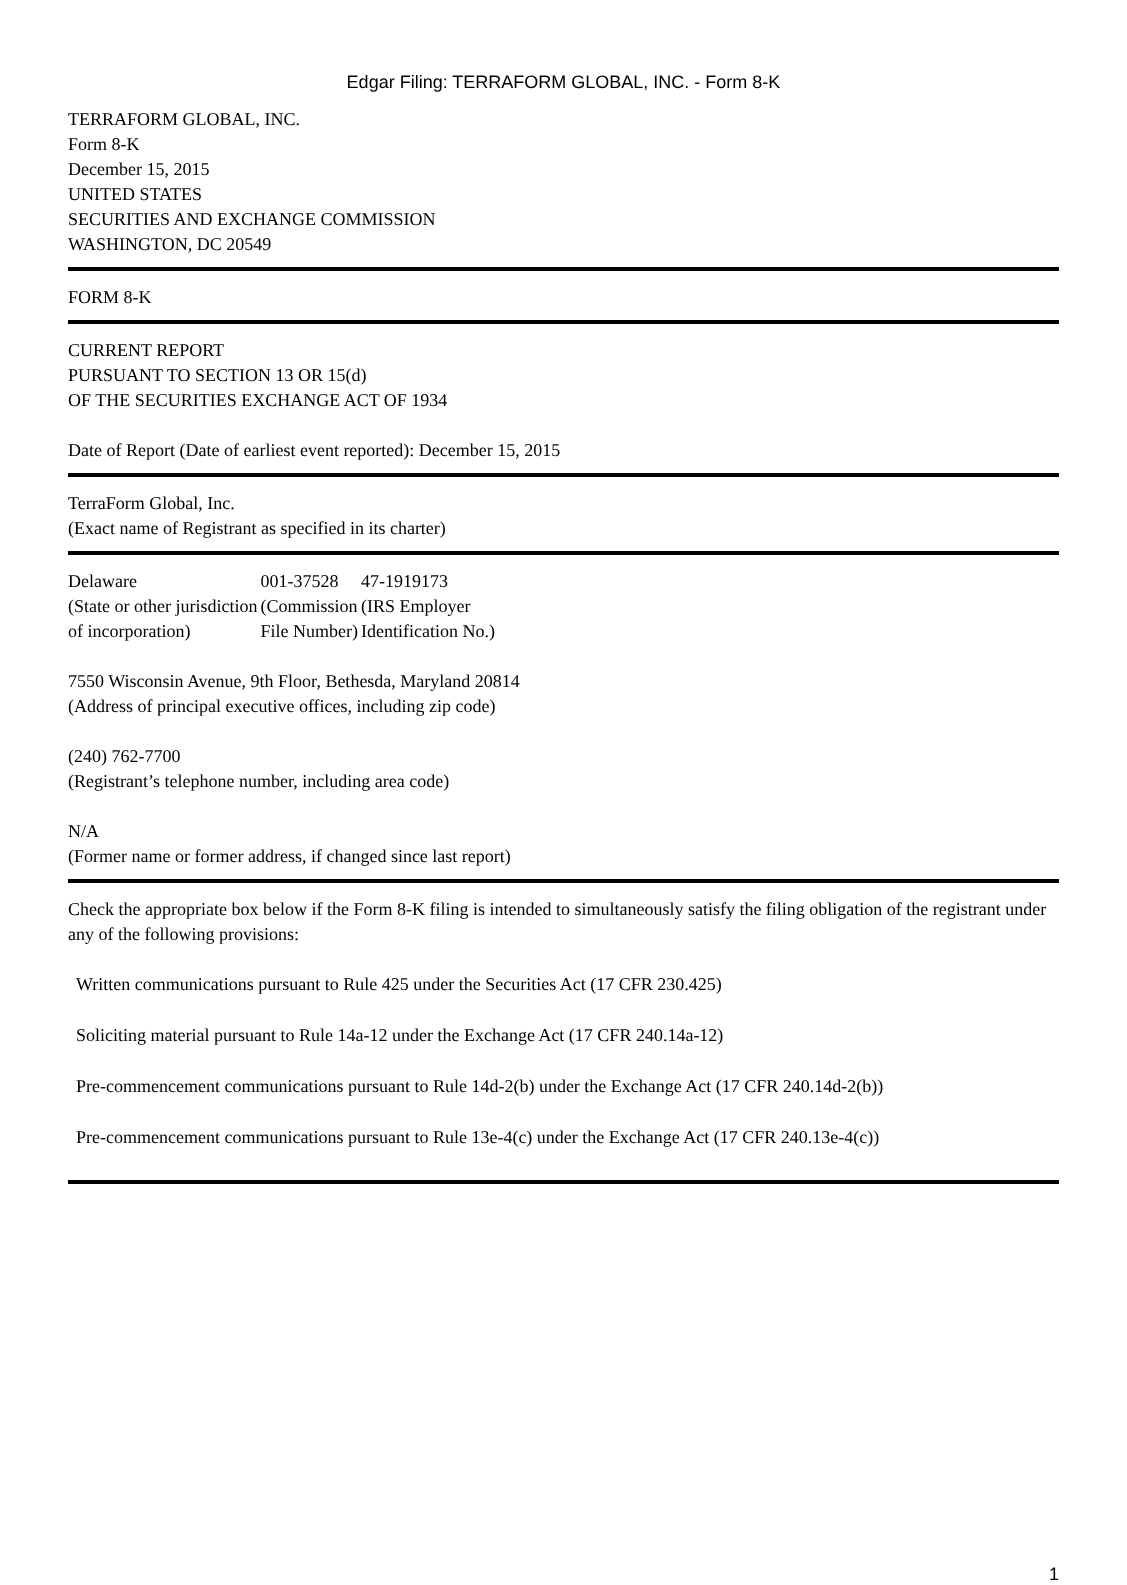Edgar Filing: TERRAFORM GLOBAL, INC. - Form 8-K
TERRAFORM GLOBAL, INC.
Form 8-K
December 15, 2015
UNITED STATES
SECURITIES AND EXCHANGE COMMISSION
WASHINGTON, DC 20549
FORM 8-K
CURRENT REPORT
PURSUANT TO SECTION 13 OR 15(d)
OF THE SECURITIES EXCHANGE ACT OF 1934
Date of Report (Date of earliest event reported): December 15, 2015
TerraForm Global, Inc.
(Exact name of Registrant as specified in its charter)
| Delaware | 001-37528 | 47-1919173 |
| (State or other jurisdiction of incorporation) | (Commission File Number) | (IRS Employer Identification No.) |
7550 Wisconsin Avenue, 9th Floor, Bethesda, Maryland 20814
(Address of principal executive offices, including zip code)
(240) 762-7700
(Registrant’s telephone number, including area code)
N/A
(Former name or former address, if changed since last report)
Check the appropriate box below if the Form 8-K filing is intended to simultaneously satisfy the filing obligation of the registrant under any of the following provisions:
Written communications pursuant to Rule 425 under the Securities Act (17 CFR 230.425)
Soliciting material pursuant to Rule 14a-12 under the Exchange Act (17 CFR 240.14a-12)
Pre-commencement communications pursuant to Rule 14d-2(b) under the Exchange Act (17 CFR 240.14d-2(b))
Pre-commencement communications pursuant to Rule 13e-4(c) under the Exchange Act (17 CFR 240.13e-4(c))
1